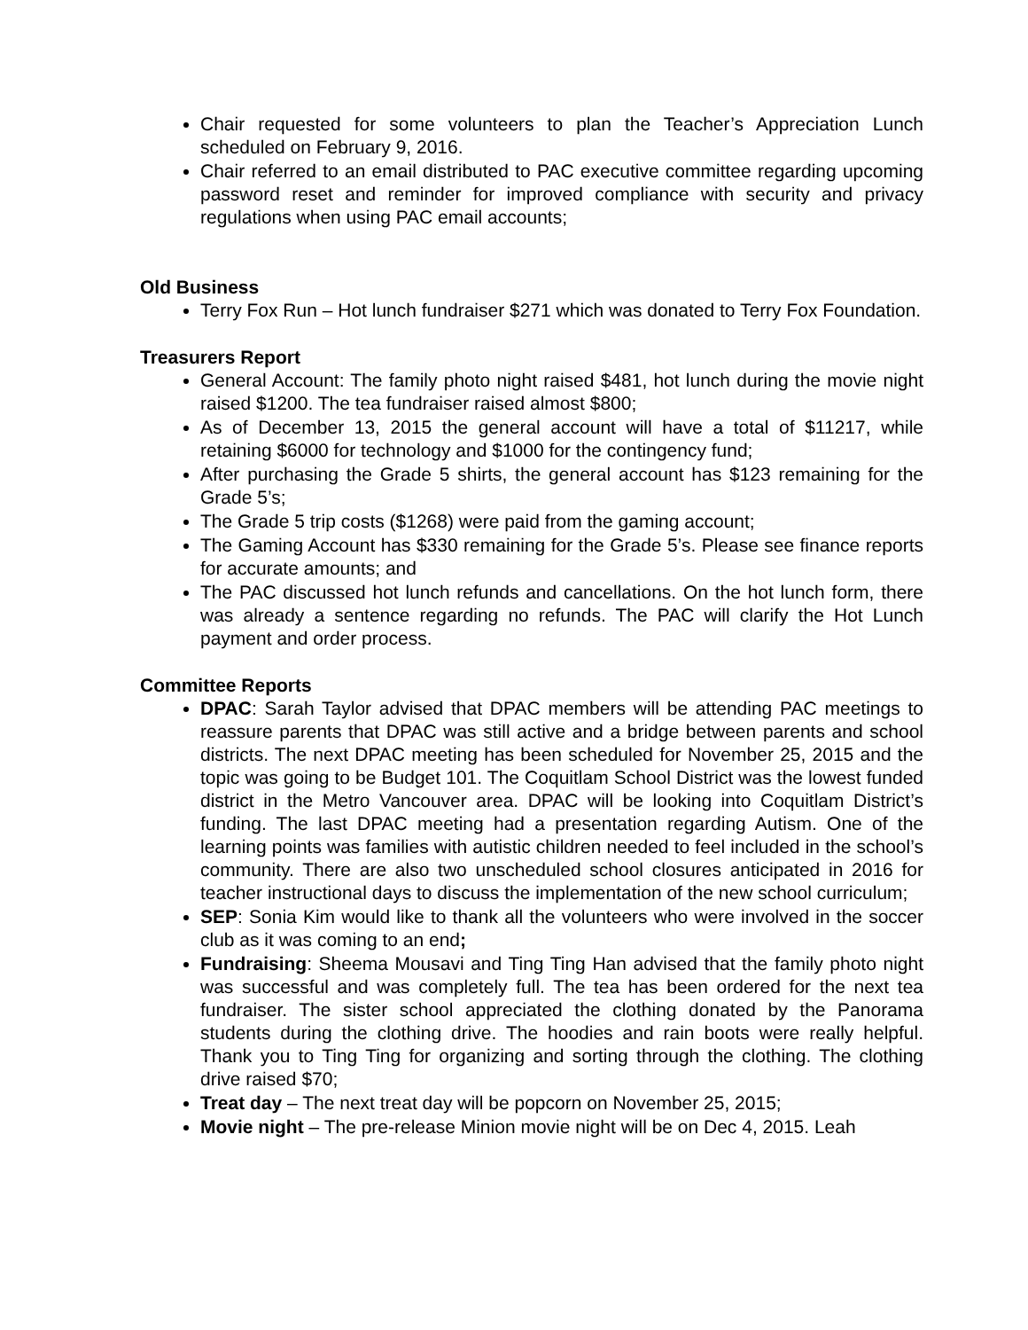Chair requested for some volunteers to plan the Teacher’s Appreciation Lunch scheduled on February 9, 2016.
Chair referred to an email distributed to PAC executive committee regarding upcoming password reset and reminder for improved compliance with security and privacy regulations when using PAC email accounts;
Old Business
Terry Fox Run – Hot lunch fundraiser $271 which was donated to Terry Fox Foundation.
Treasurers Report
General Account: The family photo night raised $481, hot lunch during the movie night raised $1200. The tea fundraiser raised almost $800;
As of December 13, 2015 the general account will have a total of $11217, while retaining $6000 for technology and $1000 for the contingency fund;
After purchasing the Grade 5 shirts, the general account has $123 remaining for the Grade 5’s;
The Grade 5 trip costs ($1268) were paid from the gaming account;
The Gaming Account has $330 remaining for the Grade 5’s. Please see finance reports for accurate amounts; and
The PAC discussed hot lunch refunds and cancellations. On the hot lunch form, there was already a sentence regarding no refunds. The PAC will clarify the Hot Lunch payment and order process.
Committee Reports
DPAC: Sarah Taylor advised that DPAC members will be attending PAC meetings to reassure parents that DPAC was still active and a bridge between parents and school districts. The next DPAC meeting has been scheduled for November 25, 2015 and the topic was going to be Budget 101. The Coquitlam School District was the lowest funded district in the Metro Vancouver area. DPAC will be looking into Coquitlam District’s funding. The last DPAC meeting had a presentation regarding Autism. One of the learning points was families with autistic children needed to feel included in the school’s community. There are also two unscheduled school closures anticipated in 2016 for teacher instructional days to discuss the implementation of the new school curriculum;
SEP: Sonia Kim would like to thank all the volunteers who were involved in the soccer club as it was coming to an end;
Fundraising: Sheema Mousavi and Ting Ting Han advised that the family photo night was successful and was completely full. The tea has been ordered for the next tea fundraiser. The sister school appreciated the clothing donated by the Panorama students during the clothing drive. The hoodies and rain boots were really helpful. Thank you to Ting Ting for organizing and sorting through the clothing. The clothing drive raised $70;
Treat day – The next treat day will be popcorn on November 25, 2015;
Movie night – The pre-release Minion movie night will be on Dec 4, 2015. Leah